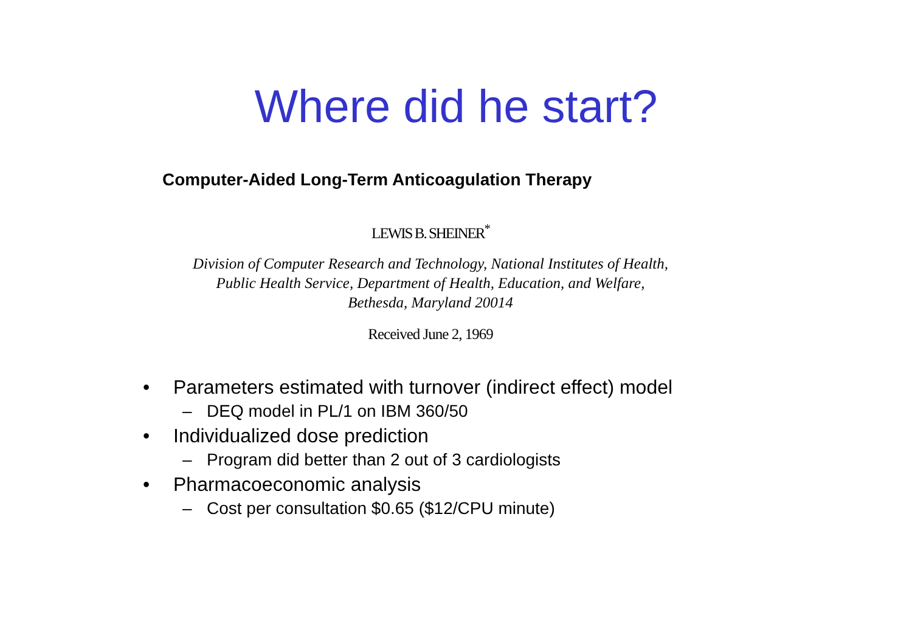Where did he start?
Computer-Aided Long-Term Anticoagulation Therapy
LEWIS B. SHEINER<sup>*</sup>
Division of Computer Research and Technology, National Institutes of Health,
Public Health Service, Department of Health, Education, and Welfare,
Bethesda, Maryland 20014
Received June 2, 1969
• Parameters estimated with turnover (indirect effect) model
– DEQ model in PL/1 on IBM 360/50
• Individualized dose prediction
– Program did better than 2 out of 3 cardiologists
• Pharmacoeconomic analysis
– Cost per consultation $0.65 ($12/CPU minute)